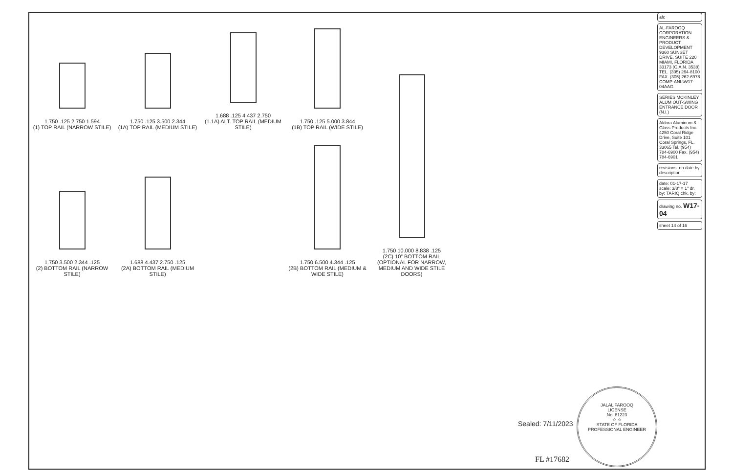1.750 .125 2.750 1.594
(1) TOP RAIL (NARROW STILE)
1.750 .125 3.500 2.344
(1A) TOP RAIL (MEDIUM STILE)
1.688 .125 4.437 2.750
(1.1A) ALT. TOP RAIL (MEDIUM STILE)
1.750 .125 5.000 3.844
(1B) TOP RAIL (WIDE STILE)
1.750 10.000 8.838 .125
(2C) 10” BOTTOM RAIL (OPTIONAL FOR NARROW, MEDIUM AND WIDE STILE DOORS)
1.750 3.500 2.344 .125
(2) BOTTOM RAIL (NARROW STILE)
1.688 4.437 2.750 .125
(2A) BOTTOM RAIL (MEDIUM STILE)
1.750 6.500 4.344 .125
(2B) BOTTOM RAIL (MEDIUM & WIDE STILE)
Sealed: 7/11/2023
JALAL FAROOQ
LICENSE
No. 81223
☆ ☆
STATE OF FLORIDA
PROFESSIONAL ENGINEER
FL #17682
afc
AL-FAROOQ CORPORATION ENGINEERS & PRODUCT DEVELOPMENT 9360 SUNSET DRIVE, SUITE 220 MIAMI, FLORIDA 33173 (C.A.N. 3538) TEL. (305) 264-8100 FAX. (305) 262-6978 COMP-ANL\W17-04AAG
SERIES MCKINLEY ALUM OUT-SWING ENTRANCE DOOR (N.I.)
Aldora Aluminum & Glass Products Inc. 4250 Coral Ridge Drive, Suite 101 Coral Springs, FL. 33065 Tel. (954) 784-6900 Fax. (954) 784-6901
revisions: no date by description
date: 01-17-17 scale: 3/8" = 1" dr. by: TARIQ chk. by:
drawing no. W17-04
sheet 14 of 16